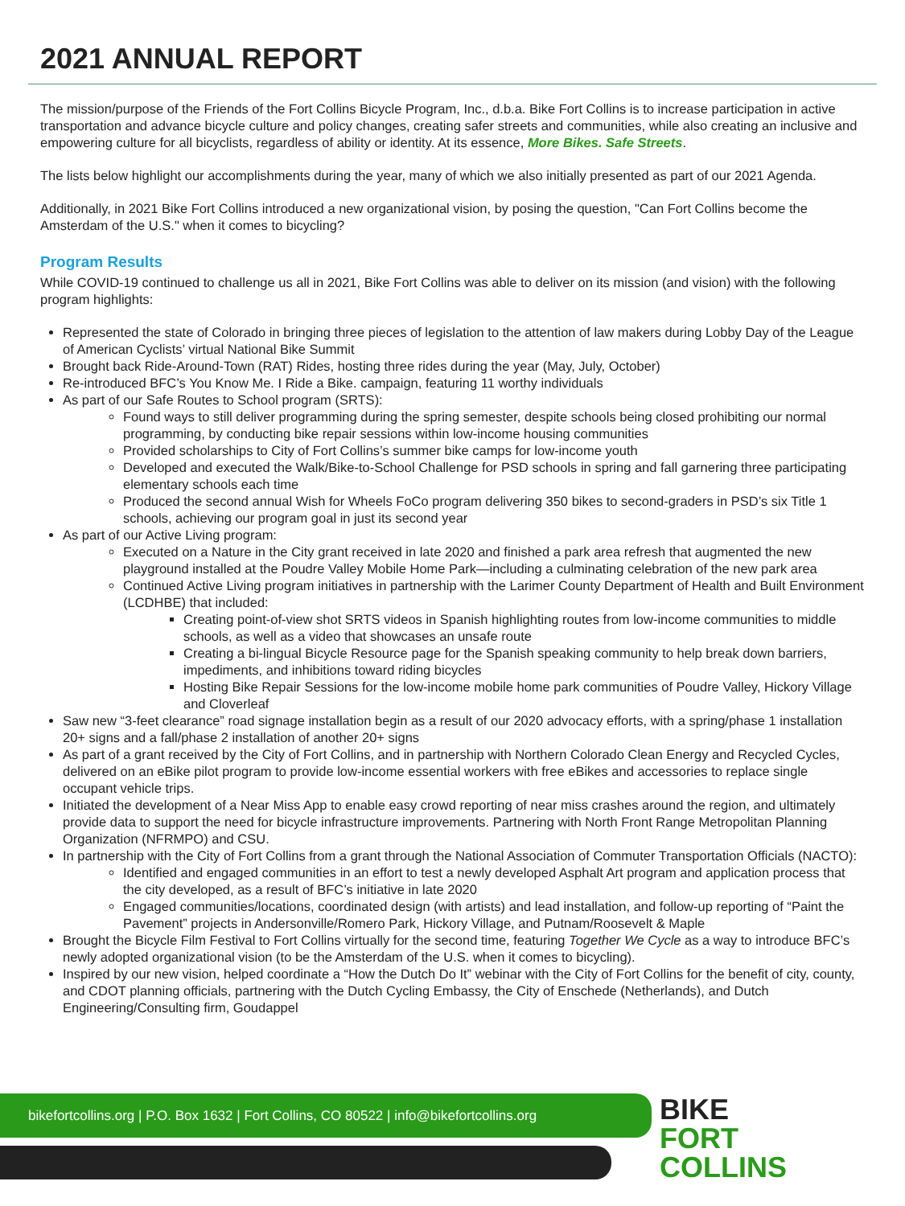2021 ANNUAL REPORT
The mission/purpose of the Friends of the Fort Collins Bicycle Program, Inc., d.b.a. Bike Fort Collins is to increase participation in active transportation and advance bicycle culture and policy changes, creating safer streets and communities, while also creating an inclusive and empowering culture for all bicyclists, regardless of ability or identity. At its essence, More Bikes. Safe Streets.
The lists below highlight our accomplishments during the year, many of which we also initially presented as part of our 2021 Agenda.
Additionally, in 2021 Bike Fort Collins introduced a new organizational vision, by posing the question, "Can Fort Collins become the Amsterdam of the U.S." when it comes to bicycling?
Program Results
While COVID-19 continued to challenge us all in 2021, Bike Fort Collins was able to deliver on its mission (and vision) with the following program highlights:
Represented the state of Colorado in bringing three pieces of legislation to the attention of law makers during Lobby Day of the League of American Cyclists’ virtual National Bike Summit
Brought back Ride-Around-Town (RAT) Rides, hosting three rides during the year (May, July, October)
Re-introduced BFC’s You Know Me. I Ride a Bike. campaign, featuring 11 worthy individuals
As part of our Safe Routes to School program (SRTS):
Found ways to still deliver programming during the spring semester, despite schools being closed prohibiting our normal programming, by conducting bike repair sessions within low-income housing communities
Provided scholarships to City of Fort Collins’s summer bike camps for low-income youth
Developed and executed the Walk/Bike-to-School Challenge for PSD schools in spring and fall garnering three participating elementary schools each time
Produced the second annual Wish for Wheels FoCo program delivering 350 bikes to second-graders in PSD’s six Title 1 schools, achieving our program goal in just its second year
As part of our Active Living program:
Executed on a Nature in the City grant received in late 2020 and finished a park area refresh that augmented the new playground installed at the Poudre Valley Mobile Home Park—including a culminating celebration of the new park area
Continued Active Living program initiatives in partnership with the Larimer County Department of Health and Built Environment (LCDHBE) that included:
Creating point-of-view shot SRTS videos in Spanish highlighting routes from low-income communities to middle schools, as well as a video that showcases an unsafe route
Creating a bi-lingual Bicycle Resource page for the Spanish speaking community to help break down barriers, impediments, and inhibitions toward riding bicycles
Hosting Bike Repair Sessions for the low-income mobile home park communities of Poudre Valley, Hickory Village and Cloverleaf
Saw new “3-feet clearance” road signage installation begin as a result of our 2020 advocacy efforts, with a spring/phase 1 installation 20+ signs and a fall/phase 2 installation of another 20+ signs
As part of a grant received by the City of Fort Collins, and in partnership with Northern Colorado Clean Energy and Recycled Cycles, delivered on an eBike pilot program to provide low-income essential workers with free eBikes and accessories to replace single occupant vehicle trips.
Initiated the development of a Near Miss App to enable easy crowd reporting of near miss crashes around the region, and ultimately provide data to support the need for bicycle infrastructure improvements. Partnering with North Front Range Metropolitan Planning Organization (NFRMPO) and CSU.
In partnership with the City of Fort Collins from a grant through the National Association of Commuter Transportation Officials (NACTO):
Identified and engaged communities in an effort to test a newly developed Asphalt Art program and application process that the city developed, as a result of BFC’s initiative in late 2020
Engaged communities/locations, coordinated design (with artists) and lead installation, and follow-up reporting of “Paint the Pavement” projects in Andersonville/Romero Park, Hickory Village, and Putnam/Roosevelt & Maple
Brought the Bicycle Film Festival to Fort Collins virtually for the second time, featuring Together We Cycle as a way to introduce BFC’s newly adopted organizational vision (to be the Amsterdam of the U.S. when it comes to bicycling).
Inspired by our new vision, helped coordinate a “How the Dutch Do It” webinar with the City of Fort Collins for the benefit of city, county, and CDOT planning officials, partnering with the Dutch Cycling Embassy, the City of Enschede (Netherlands), and Dutch Engineering/Consulting firm, Goudappel
bikefortcollins.org | P.O. Box 1632 | Fort Collins, CO 80522 | info@bikefortcollins.org
BIKE
FORT
COLLINS